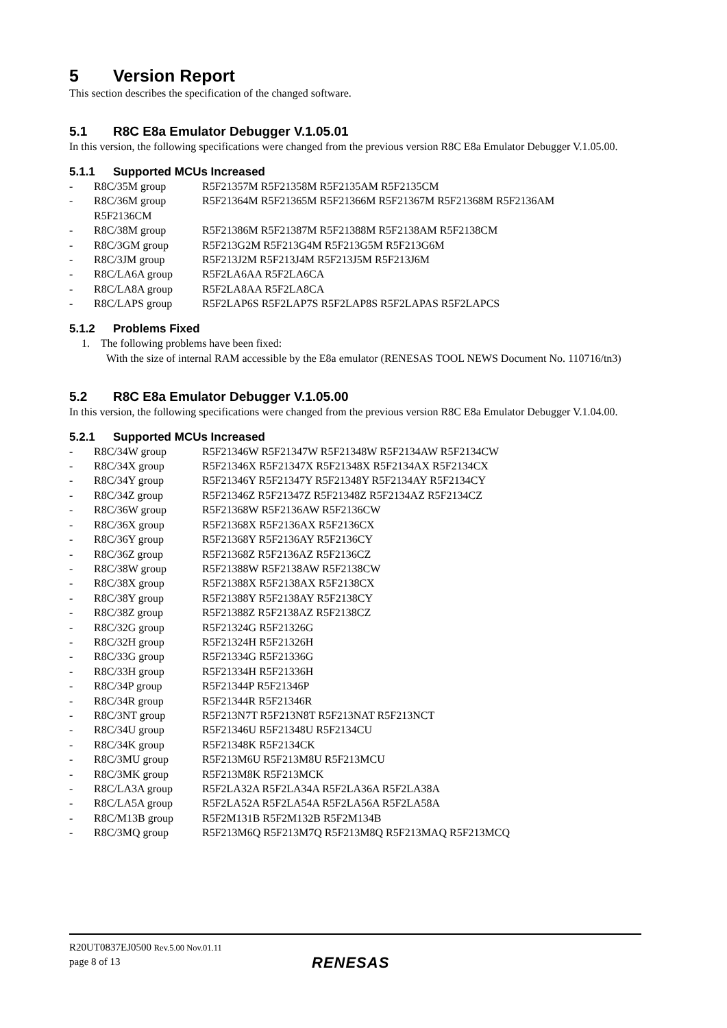5 Version Report
This section describes the specification of the changed software.
5.1 R8C E8a Emulator Debugger V.1.05.01
In this version, the following specifications were changed from the previous version R8C E8a Emulator Debugger V.1.05.00.
5.1.1 Supported MCUs Increased
- R8C/35M group R5F21357M R5F21358M R5F2135AM R5F2135CM
- R8C/36M group R5F21364M R5F21365M R5F21366M R5F21367M R5F21368M R5F2136AM
R5F2136CM
- R8C/38M group R5F21386M R5F21387M R5F21388M R5F2138AM R5F2138CM
- R8C/3GM group R5F213G2M R5F213G4M R5F213G5M R5F213G6M
- R8C/3JM group R5F213J2M R5F213J4M R5F213J5M R5F213J6M
- R8C/LA6A group R5F2LA6AA R5F2LA6CA
- R8C/LA8A group R5F2LA8AA R5F2LA8CA
- R8C/LAPS group R5F2LAP6S R5F2LAP7S R5F2LAP8S R5F2LAPAS R5F2LAPCS
5.1.2 Problems Fixed
1. The following problems have been fixed:
With the size of internal RAM accessible by the E8a emulator (RENESAS TOOL NEWS Document No. 110716/tn3)
5.2 R8C E8a Emulator Debugger V.1.05.00
In this version, the following specifications were changed from the previous version R8C E8a Emulator Debugger V.1.04.00.
5.2.1 Supported MCUs Increased
- R8C/34W group R5F21346W R5F21347W R5F21348W R5F2134AW R5F2134CW
- R8C/34X group R5F21346X R5F21347X R5F21348X R5F2134AX R5F2134CX
- R8C/34Y group R5F21346Y R5F21347Y R5F21348Y R5F2134AY R5F2134CY
- R8C/34Z group R5F21346Z R5F21347Z R5F21348Z R5F2134AZ R5F2134CZ
- R8C/36W group R5F21368W R5F2136AW R5F2136CW
- R8C/36X group R5F21368X R5F2136AX R5F2136CX
- R8C/36Y group R5F21368Y R5F2136AY R5F2136CY
- R8C/36Z group R5F21368Z R5F2136AZ R5F2136CZ
- R8C/38W group R5F21388W R5F2138AW R5F2138CW
- R8C/38X group R5F21388X R5F2138AX R5F2138CX
- R8C/38Y group R5F21388Y R5F2138AY R5F2138CY
- R8C/38Z group R5F21388Z R5F2138AZ R5F2138CZ
- R8C/32G group R5F21324G R5F21326G
- R8C/32H group R5F21324H R5F21326H
- R8C/33G group R5F21334G R5F21336G
- R8C/33H group R5F21334H R5F21336H
- R8C/34P group R5F21344P R5F21346P
- R8C/34R group R5F21344R R5F21346R
- R8C/3NT group R5F213N7T R5F213N8T R5F213NAT R5F213NCT
- R8C/34U group R5F21346U R5F21348U R5F2134CU
- R8C/34K group R5F21348K R5F2134CK
- R8C/3MU group R5F213M6U R5F213M8U R5F213MCU
- R8C/3MK group R5F213M8K R5F213MCK
- R8C/LA3A group R5F2LA32A R5F2LA34A R5F2LA36A R5F2LA38A
- R8C/LA5A group R5F2LA52A R5F2LA54A R5F2LA56A R5F2LA58A
- R8C/M13B group R5F2M131B R5F2M132B R5F2M134B
- R8C/3MQ group R5F213M6Q R5F213M7Q R5F213M8Q R5F213MAQ R5F213MCQ
R20UT0837EJ0500 Rev.5.00 Nov.01.11
page 8 of 13
RENESAS